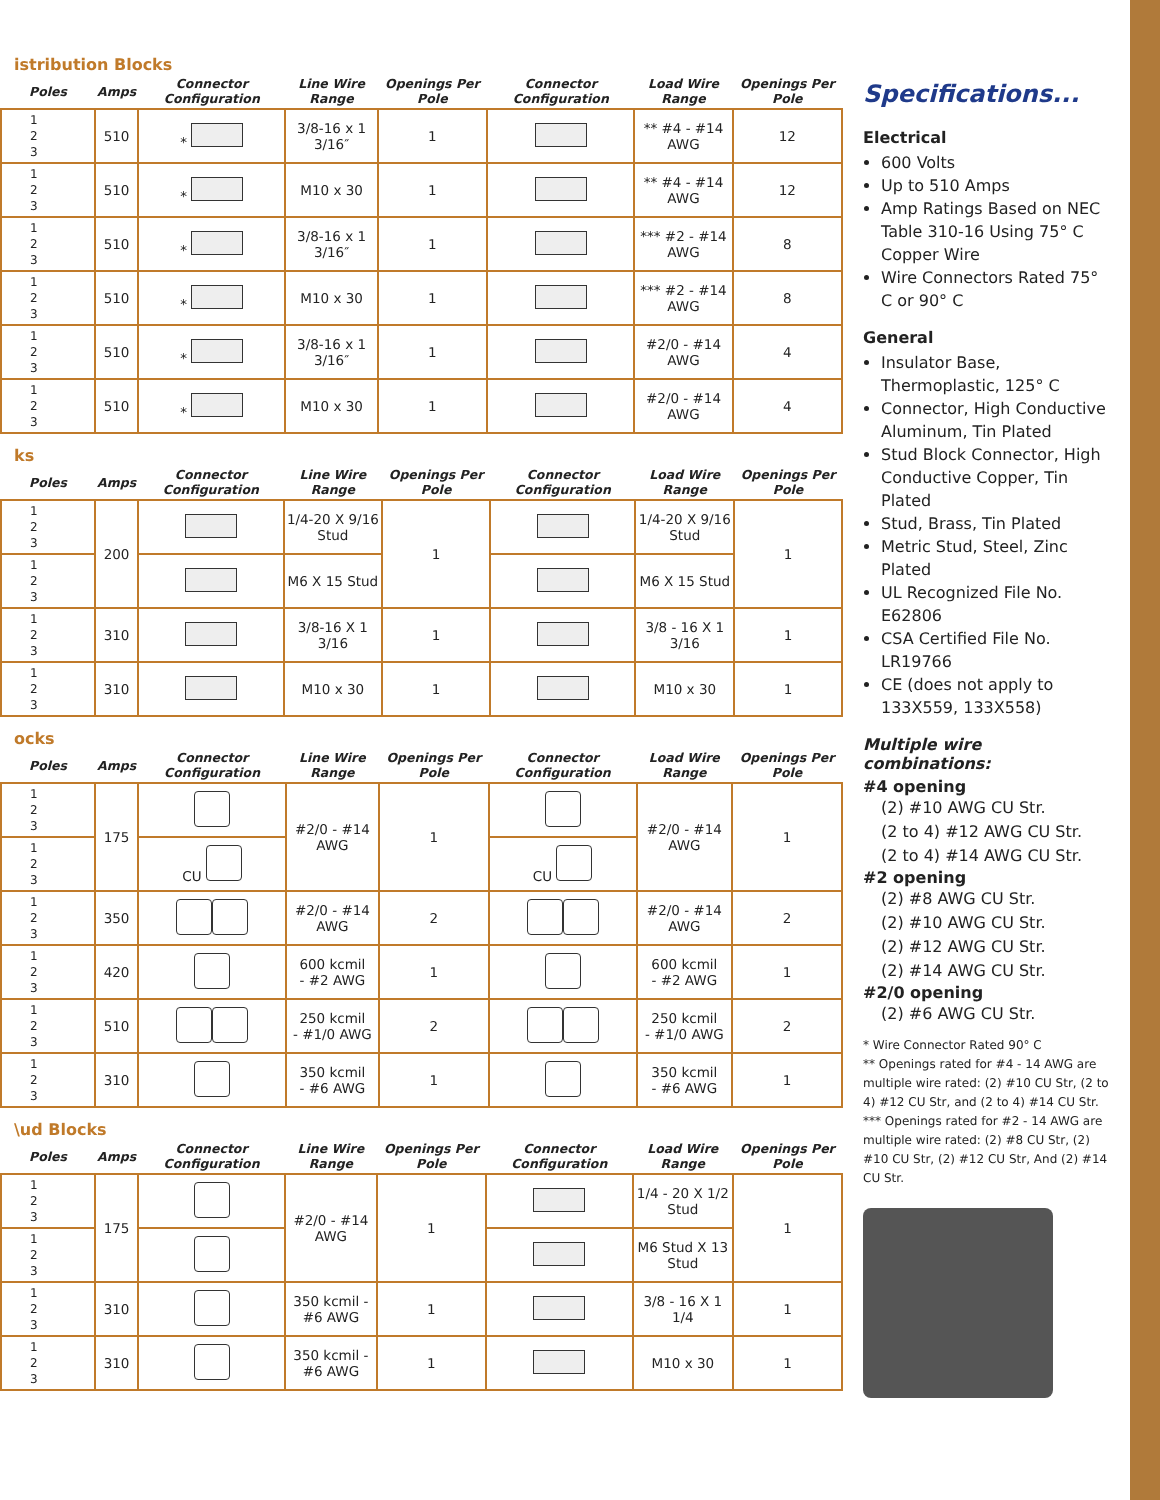istribution Blocks
| Poles | Amps | Connector Configuration | Line Wire Range | Openings Per Pole | Connector Configuration | Load Wire Range | Openings Per Pole |
| --- | --- | --- | --- | --- | --- | --- | --- |
| 1 2 3 | 510 | * | 3/8-16 x 1 3/16″ | 1 | | ** #4 - #14 AWG | 12 |
| 1 2 3 | 510 | * | M10 x 30 | 1 | | ** #4 - #14 AWG | 12 |
| 1 2 3 | 510 | * | 3/8-16 x 1 3/16″ | 1 | | *** #2 - #14 AWG | 8 |
| 1 2 3 | 510 | * | M10 x 30 | 1 | | *** #2 - #14 AWG | 8 |
| 1 2 3 | 510 | * | 3/8-16 x 1 3/16″ | 1 | | #2/0 - #14 AWG | 4 |
| 1 2 3 | 510 | * | M10 x 30 | 1 | | #2/0 - #14 AWG | 4 |
ks
| Poles | Amps | Connector Configuration | Line Wire Range | Openings Per Pole | Connector Configuration | Load Wire Range | Openings Per Pole |
| --- | --- | --- | --- | --- | --- | --- | --- |
| 1 2 3 | 200 | | 1/4-20 X 9/16 Stud | 1 | | 1/4-20 X 9/16 Stud | 1 |
| 1 2 3 | | | M6 X 15 Stud | | | M6 X 15 Stud | |
| 1 2 3 | 310 | | 3/8-16 X 1 3/16 | 1 | | 3/8 - 16 X 1 3/16 | 1 |
| 1 2 3 | 310 | | M10 x 30 | 1 | | M10 x 30 | 1 |
ocks
| Poles | Amps | Connector Configuration | Line Wire Range | Openings Per Pole | Connector Configuration | Load Wire Range | Openings Per Pole |
| --- | --- | --- | --- | --- | --- | --- | --- |
| 1 2 3 | 175 | | #2/0 - #14 AWG | 1 | | #2/0 - #14 AWG | 1 |
| 1 2 3 | | CU | | | CU | | |
| 1 2 3 | 350 | | #2/0 - #14 AWG | 2 | | #2/0 - #14 AWG | 2 |
| 1 2 3 | 420 | | 600 kcmil - #2 AWG | 1 | | 600 kcmil - #2 AWG | 1 |
| 1 2 3 | 510 | | 250 kcmil - #1/0 AWG | 2 | | 250 kcmil - #1/0 AWG | 2 |
| 1 2 3 | 310 | | 350 kcmil - #6 AWG | 1 | | 350 kcmil - #6 AWG | 1 |
\ud Blocks
| Poles | Amps | Connector Configuration | Line Wire Range | Openings Per Pole | Connector Configuration | Load Wire Range | Openings Per Pole |
| --- | --- | --- | --- | --- | --- | --- | --- |
| 1 2 3 | 175 | | #2/0 - #14 AWG | 1 | | 1/4 - 20 X 1/2 Stud | 1 |
| 1 2 3 | | | | | | M6 Stud X 13 Stud | |
| 1 2 3 | 310 | | 350 kcmil - #6 AWG | 1 | | 3/8 - 16 X 1 1/4 | 1 |
| 1 2 3 | 310 | | 350 kcmil - #6 AWG | 1 | | M10 x 30 | 1 |
Specifications...
Electrical
600 Volts
Up to 510 Amps
Amp Ratings Based on NEC Table 310-16 Using 75° C Copper Wire
Wire Connectors Rated 75° C or 90° C
General
Insulator Base, Thermoplastic, 125° C
Connector, High Conductive Aluminum, Tin Plated
Stud Block Connector, High Conductive Copper, Tin Plated
Stud, Brass, Tin Plated
Metric Stud, Steel, Zinc Plated
UL Recognized File No. E62806
CSA Certified File No. LR19766
CE (does not apply to 133X559, 133X558)
Multiple wire combinations:
#4 opening
(2) #10 AWG CU Str.
(2 to 4) #12 AWG CU Str.
(2 to 4) #14 AWG CU Str.
#2 opening
(2) #8 AWG CU Str.
(2) #10 AWG CU Str.
(2) #12 AWG CU Str.
(2) #14 AWG CU Str.
#2/0 opening
(2) #6 AWG CU Str.
* Wire Connector Rated 90° C
** Openings rated for #4 - 14 AWG are multiple wire rated: (2) #10 CU Str, (2 to 4) #12 CU Str, and (2 to 4) #14 CU Str.
*** Openings rated for #2 - 14 AWG are multiple wire rated: (2) #8 CU Str, (2) #10 CU Str, (2) #12 CU Str, And (2) #14 CU Str.